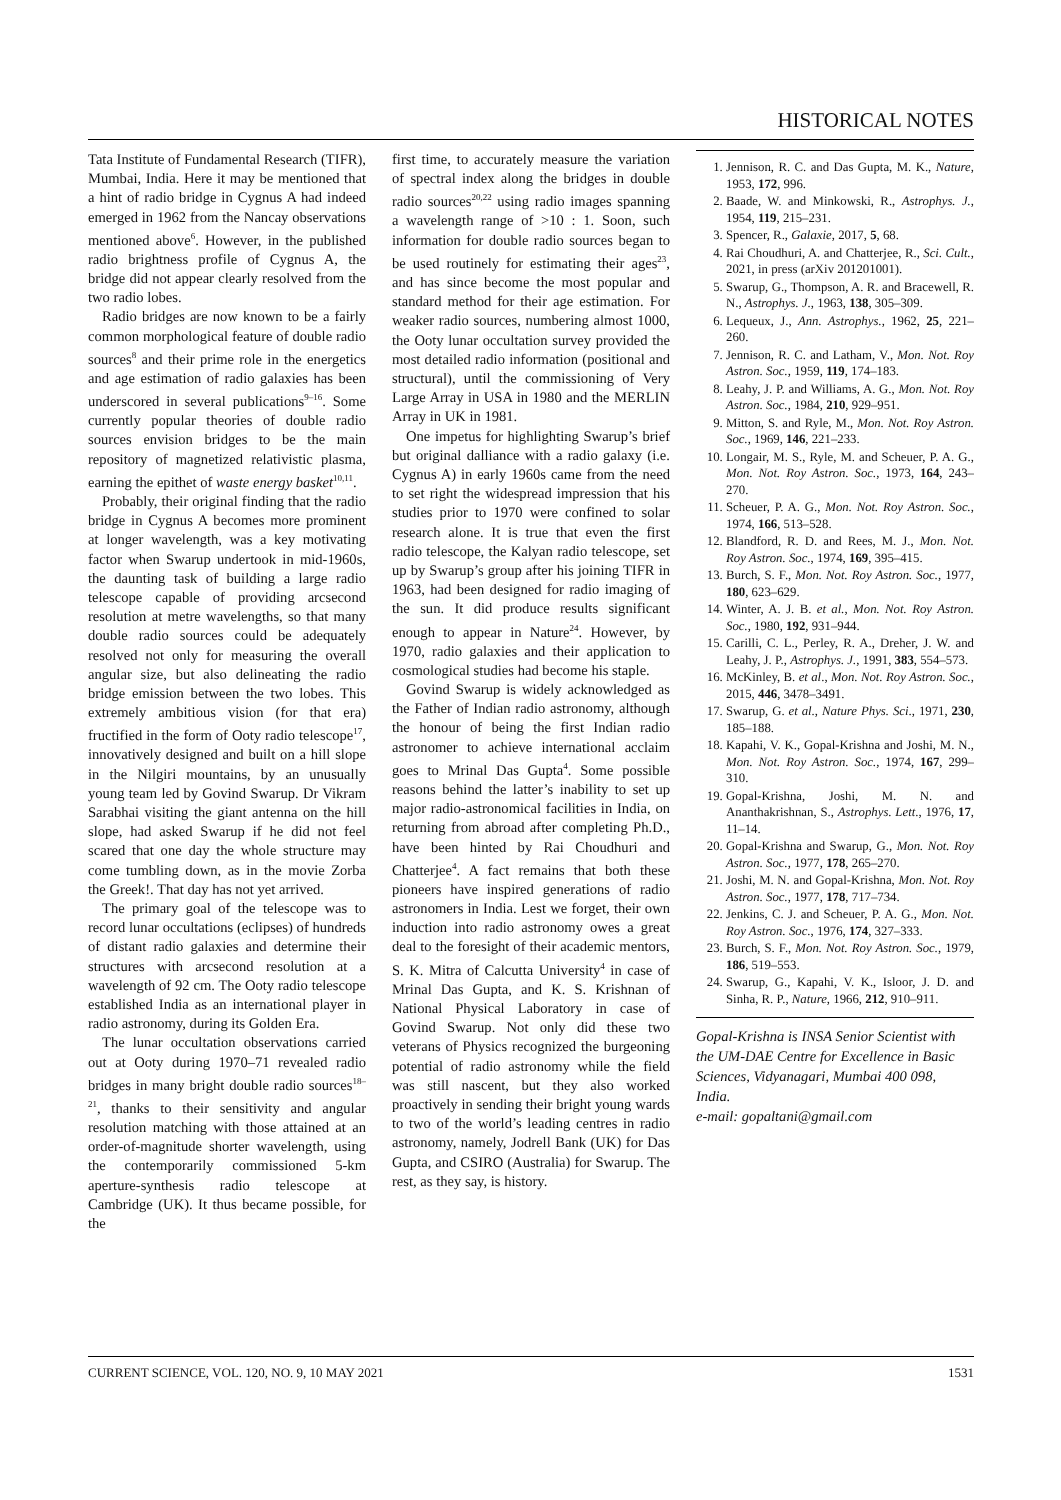HISTORICAL NOTES
Tata Institute of Fundamental Research (TIFR), Mumbai, India. Here it may be mentioned that a hint of radio bridge in Cygnus A had indeed emerged in 1962 from the Nancay observations mentioned above<sup>6</sup>. However, in the published radio brightness profile of Cygnus A, the bridge did not appear clearly resolved from the two radio lobes.
Radio bridges are now known to be a fairly common morphological feature of double radio sources<sup>8</sup> and their prime role in the energetics and age estimation of radio galaxies has been underscored in several publications<sup>9–16</sup>. Some currently popular theories of double radio sources envision bridges to be the main repository of magnetized relativistic plasma, earning the epithet of waste energy basket<sup>10,11</sup>.
Probably, their original finding that the radio bridge in Cygnus A becomes more prominent at longer wavelength, was a key motivating factor when Swarup undertook in mid-1960s, the daunting task of building a large radio telescope capable of providing arcsecond resolution at metre wavelengths, so that many double radio sources could be adequately resolved not only for measuring the overall angular size, but also delineating the radio bridge emission between the two lobes. This extremely ambitious vision (for that era) fructified in the form of Ooty radio telescope<sup>17</sup>, innovatively designed and built on a hill slope in the Nilgiri mountains, by an unusually young team led by Govind Swarup. Dr Vikram Sarabhai visiting the giant antenna on the hill slope, had asked Swarup if he did not feel scared that one day the whole structure may come tumbling down, as in the movie Zorba the Greek!. That day has not yet arrived.
The primary goal of the telescope was to record lunar occultations (eclipses) of hundreds of distant radio galaxies and determine their structures with arcsecond resolution at a wavelength of 92 cm. The Ooty radio telescope established India as an international player in radio astronomy, during its Golden Era.
The lunar occultation observations carried out at Ooty during 1970–71 revealed radio bridges in many bright double radio sources<sup>18–21</sup>, thanks to their sensitivity and angular resolution matching with those attained at an order-of-magnitude shorter wavelength, using the contemporarily commissioned 5-km aperture-synthesis radio telescope at Cambridge (UK). It thus became possible, for the
first time, to accurately measure the variation of spectral index along the bridges in double radio sources<sup>20,22</sup> using radio images spanning a wavelength range of >10 : 1. Soon, such information for double radio sources began to be used routinely for estimating their ages<sup>23</sup>, and has since become the most popular and standard method for their age estimation. For weaker radio sources, numbering almost 1000, the Ooty lunar occultation survey provided the most detailed radio information (positional and structural), until the commissioning of Very Large Array in USA in 1980 and the MERLIN Array in UK in 1981.
One impetus for highlighting Swarup’s brief but original dalliance with a radio galaxy (i.e. Cygnus A) in early 1960s came from the need to set right the widespread impression that his studies prior to 1970 were confined to solar research alone. It is true that even the first radio telescope, the Kalyan radio telescope, set up by Swarup’s group after his joining TIFR in 1963, had been designed for radio imaging of the sun. It did produce results significant enough to appear in Nature<sup>24</sup>. However, by 1970, radio galaxies and their application to cosmological studies had become his staple.
Govind Swarup is widely acknowledged as the Father of Indian radio astronomy, although the honour of being the first Indian radio astronomer to achieve international acclaim goes to Mrinal Das Gupta<sup>4</sup>. Some possible reasons behind the latter’s inability to set up major radio-astronomical facilities in India, on returning from abroad after completing Ph.D., have been hinted by Rai Choudhuri and Chatterjee<sup>4</sup>. A fact remains that both these pioneers have inspired generations of radio astronomers in India. Lest we forget, their own induction into radio astronomy owes a great deal to the foresight of their academic mentors, S. K. Mitra of Calcutta University<sup>4</sup> in case of Mrinal Das Gupta, and K. S. Krishnan of National Physical Laboratory in case of Govind Swarup. Not only did these two veterans of Physics recognized the burgeoning potential of radio astronomy while the field was still nascent, but they also worked proactively in sending their bright young wards to two of the world’s leading centres in radio astronomy, namely, Jodrell Bank (UK) for Das Gupta, and CSIRO (Australia) for Swarup. The rest, as they say, is history.
1. Jennison, R. C. and Das Gupta, M. K., Nature, 1953, 172, 996.
2. Baade, W. and Minkowski, R., Astrophys. J., 1954, 119, 215–231.
3. Spencer, R., Galaxie, 2017, 5, 68.
4. Rai Choudhuri, A. and Chatterjee, R., Sci. Cult., 2021, in press (arXiv 201201001).
5. Swarup, G., Thompson, A. R. and Bracewell, R. N., Astrophys. J., 1963, 138, 305–309.
6. Lequeux, J., Ann. Astrophys., 1962, 25, 221–260.
7. Jennison, R. C. and Latham, V., Mon. Not. Roy Astron. Soc., 1959, 119, 174–183.
8. Leahy, J. P. and Williams, A. G., Mon. Not. Roy Astron. Soc., 1984, 210, 929–951.
9. Mitton, S. and Ryle, M., Mon. Not. Roy Astron. Soc., 1969, 146, 221–233.
10. Longair, M. S., Ryle, M. and Scheuer, P. A. G., Mon. Not. Roy Astron. Soc., 1973, 164, 243–270.
11. Scheuer, P. A. G., Mon. Not. Roy Astron. Soc., 1974, 166, 513–528.
12. Blandford, R. D. and Rees, M. J., Mon. Not. Roy Astron. Soc., 1974, 169, 395–415.
13. Burch, S. F., Mon. Not. Roy Astron. Soc., 1977, 180, 623–629.
14. Winter, A. J. B. et al., Mon. Not. Roy Astron. Soc., 1980, 192, 931–944.
15. Carilli, C. L., Perley, R. A., Dreher, J. W. and Leahy, J. P., Astrophys. J., 1991, 383, 554–573.
16. McKinley, B. et al., Mon. Not. Roy Astron. Soc., 2015, 446, 3478–3491.
17. Swarup, G. et al., Nature Phys. Sci., 1971, 230, 185–188.
18. Kapahi, V. K., Gopal-Krishna and Joshi, M. N., Mon. Not. Roy Astron. Soc., 1974, 167, 299–310.
19. Gopal-Krishna, Joshi, M. N. and Ananthakrishnan, S., Astrophys. Lett., 1976, 17, 11–14.
20. Gopal-Krishna and Swarup, G., Mon. Not. Roy Astron. Soc., 1977, 178, 265–270.
21. Joshi, M. N. and Gopal-Krishna, Mon. Not. Roy Astron. Soc., 1977, 178, 717–734.
22. Jenkins, C. J. and Scheuer, P. A. G., Mon. Not. Roy Astron. Soc., 1976, 174, 327–333.
23. Burch, S. F., Mon. Not. Roy Astron. Soc., 1979, 186, 519–553.
24. Swarup, G., Kapahi, V. K., Isloor, J. D. and Sinha, R. P., Nature, 1966, 212, 910–911.
Gopal-Krishna is INSA Senior Scientist with the UM-DAE Centre for Excellence in Basic Sciences, Vidyanagari, Mumbai 400 098, India.
e-mail: gopaltani@gmail.com
CURRENT SCIENCE, VOL. 120, NO. 9, 10 MAY 2021 1531